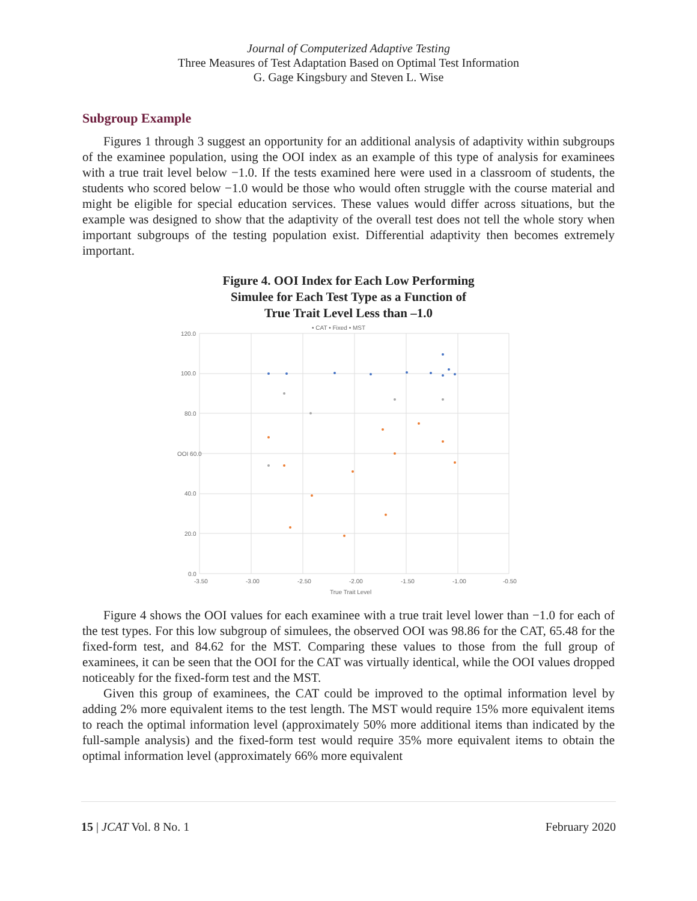Journal of Computerized Adaptive Testing
Three Measures of Test Adaptation Based on Optimal Test Information
G. Gage Kingsbury and Steven L. Wise
Subgroup Example
Figures 1 through 3 suggest an opportunity for an additional analysis of adaptivity within subgroups of the examinee population, using the OOI index as an example of this type of analysis for examinees with a true trait level below −1.0. If the tests examined here were used in a classroom of students, the students who scored below −1.0 would be those who would often struggle with the course material and might be eligible for special education services. These values would differ across situations, but the example was designed to show that the adaptivity of the overall test does not tell the whole story when important subgroups of the testing population exist. Differential adaptivity then becomes extremely important.
Figure 4. OOI Index for Each Low Performing
Simulee for Each Test Type as a Function of
True Trait Level Less than –1.0
• CAT • Fixed • MST
120.0
100.0
80.0
OOI 60.0
40.0
20.0
0.0
-3.50
-3.00
-2.50
-2.00
-1.50
-1.00
-0.50
True Trait Level
Figure 4 shows the OOI values for each examinee with a true trait level lower than −1.0 for each of the test types. For this low subgroup of simulees, the observed OOI was 98.86 for the CAT, 65.48 for the fixed-form test, and 84.62 for the MST. Comparing these values to those from the full group of examinees, it can be seen that the OOI for the CAT was virtually identical, while the OOI values dropped noticeably for the fixed-form test and the MST.
Given this group of examinees, the CAT could be improved to the optimal information level by adding 2% more equivalent items to the test length. The MST would require 15% more equivalent items to reach the optimal information level (approximately 50% more additional items than indicated by the full-sample analysis) and the fixed-form test would require 35% more equivalent items to obtain the optimal information level (approximately 66% more equivalent
15 | JCAT Vol. 8 No. 1 February 2020